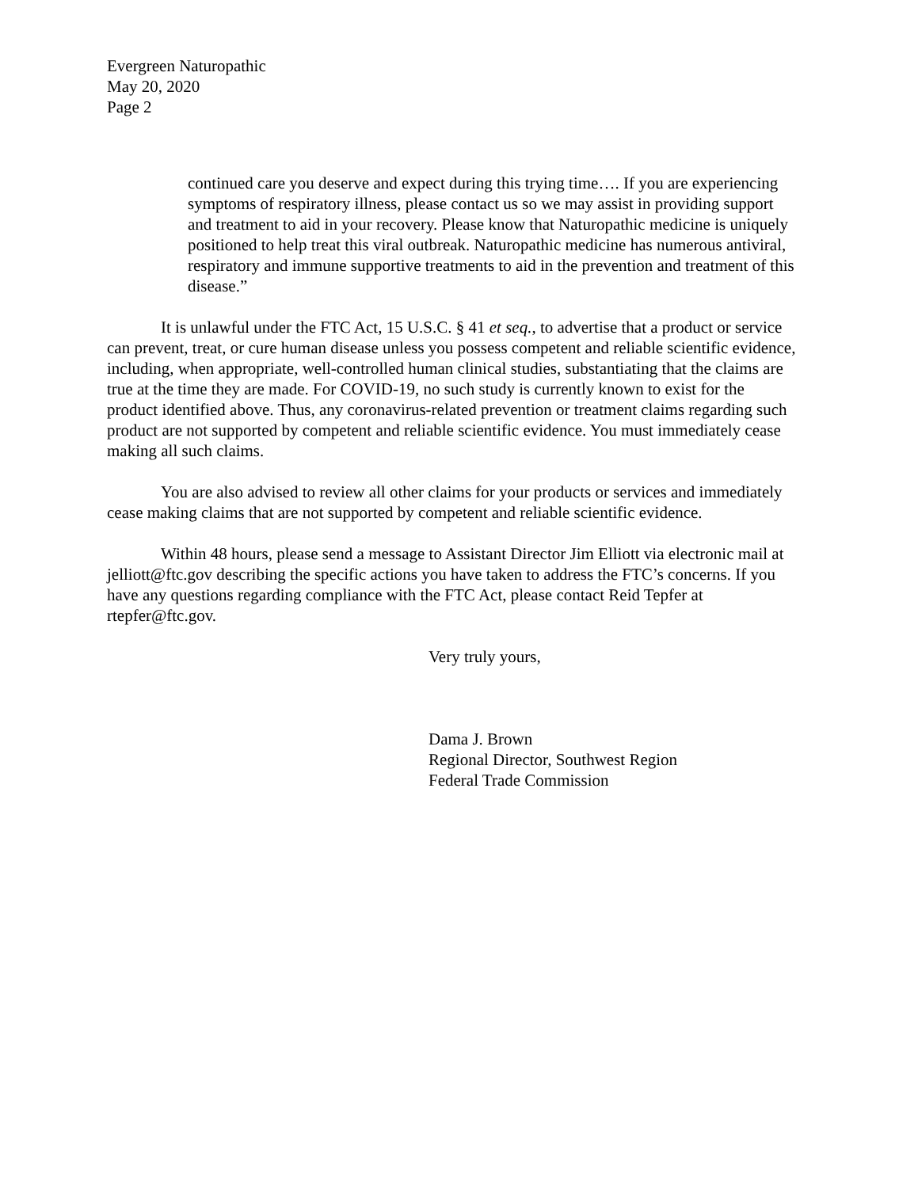Evergreen Naturopathic
May 20, 2020
Page 2
continued care you deserve and expect during this trying time…. If you are experiencing symptoms of respiratory illness, please contact us so we may assist in providing support and treatment to aid in your recovery. Please know that Naturopathic medicine is uniquely positioned to help treat this viral outbreak. Naturopathic medicine has numerous antiviral, respiratory and immune supportive treatments to aid in the prevention and treatment of this disease.”
It is unlawful under the FTC Act, 15 U.S.C. § 41 et seq., to advertise that a product or service can prevent, treat, or cure human disease unless you possess competent and reliable scientific evidence, including, when appropriate, well-controlled human clinical studies, substantiating that the claims are true at the time they are made. For COVID-19, no such study is currently known to exist for the product identified above. Thus, any coronavirus-related prevention or treatment claims regarding such product are not supported by competent and reliable scientific evidence. You must immediately cease making all such claims.
You are also advised to review all other claims for your products or services and immediately cease making claims that are not supported by competent and reliable scientific evidence.
Within 48 hours, please send a message to Assistant Director Jim Elliott via electronic mail at jelliott@ftc.gov describing the specific actions you have taken to address the FTC’s concerns. If you have any questions regarding compliance with the FTC Act, please contact Reid Tepfer at rtepfer@ftc.gov.
Very truly yours,
Dama J. Brown
Regional Director, Southwest Region
Federal Trade Commission